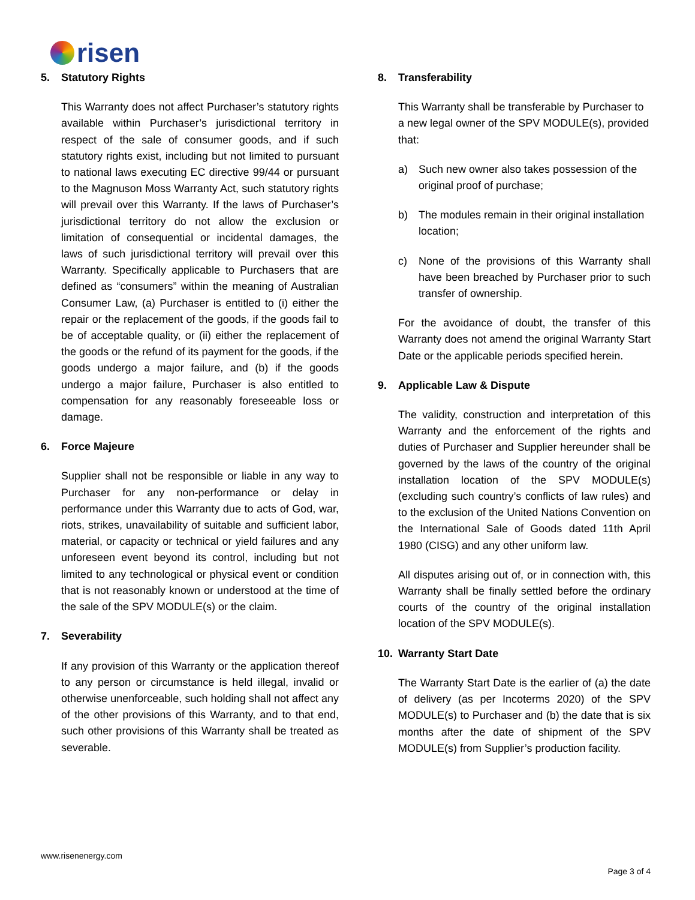risen
5. Statutory Rights
This Warranty does not affect Purchaser’s statutory rights available within Purchaser’s jurisdictional territory in respect of the sale of consumer goods, and if such statutory rights exist, including but not limited to pursuant to national laws executing EC directive 99/44 or pursuant to the Magnuson Moss Warranty Act, such statutory rights will prevail over this Warranty. If the laws of Purchaser’s jurisdictional territory do not allow the exclusion or limitation of consequential or incidental damages, the laws of such jurisdictional territory will prevail over this Warranty. Specifically applicable to Purchasers that are defined as “consumers” within the meaning of Australian Consumer Law, (a) Purchaser is entitled to (i) either the repair or the replacement of the goods, if the goods fail to be of acceptable quality, or (ii) either the replacement of the goods or the refund of its payment for the goods, if the goods undergo a major failure, and (b) if the goods undergo a major failure, Purchaser is also entitled to compensation for any reasonably foreseeable loss or damage.
6. Force Majeure
Supplier shall not be responsible or liable in any way to Purchaser for any non-performance or delay in performance under this Warranty due to acts of God, war, riots, strikes, unavailability of suitable and sufficient labor, material, or capacity or technical or yield failures and any unforeseen event beyond its control, including but not limited to any technological or physical event or condition that is not reasonably known or understood at the time of the sale of the SPV MODULE(s) or the claim.
7. Severability
If any provision of this Warranty or the application thereof to any person or circumstance is held illegal, invalid or otherwise unenforceable, such holding shall not affect any of the other provisions of this Warranty, and to that end, such other provisions of this Warranty shall be treated as severable.
8. Transferability
This Warranty shall be transferable by Purchaser to a new legal owner of the SPV MODULE(s), provided that:
a) Such new owner also takes possession of the original proof of purchase;
b) The modules remain in their original installation location;
c) None of the provisions of this Warranty shall have been breached by Purchaser prior to such transfer of ownership.
For the avoidance of doubt, the transfer of this Warranty does not amend the original Warranty Start Date or the applicable periods specified herein.
9. Applicable Law & Dispute
The validity, construction and interpretation of this Warranty and the enforcement of the rights and duties of Purchaser and Supplier hereunder shall be governed by the laws of the country of the original installation location of the SPV MODULE(s) (excluding such country’s conflicts of law rules) and to the exclusion of the United Nations Convention on the International Sale of Goods dated 11th April 1980 (CISG) and any other uniform law.
All disputes arising out of, or in connection with, this Warranty shall be finally settled before the ordinary courts of the country of the original installation location of the SPV MODULE(s).
10. Warranty Start Date
The Warranty Start Date is the earlier of (a) the date of delivery (as per Incoterms 2020) of the SPV MODULE(s) to Purchaser and (b) the date that is six months after the date of shipment of the SPV MODULE(s) from Supplier’s production facility.
www.risenenergy.com
Page 3 of 4